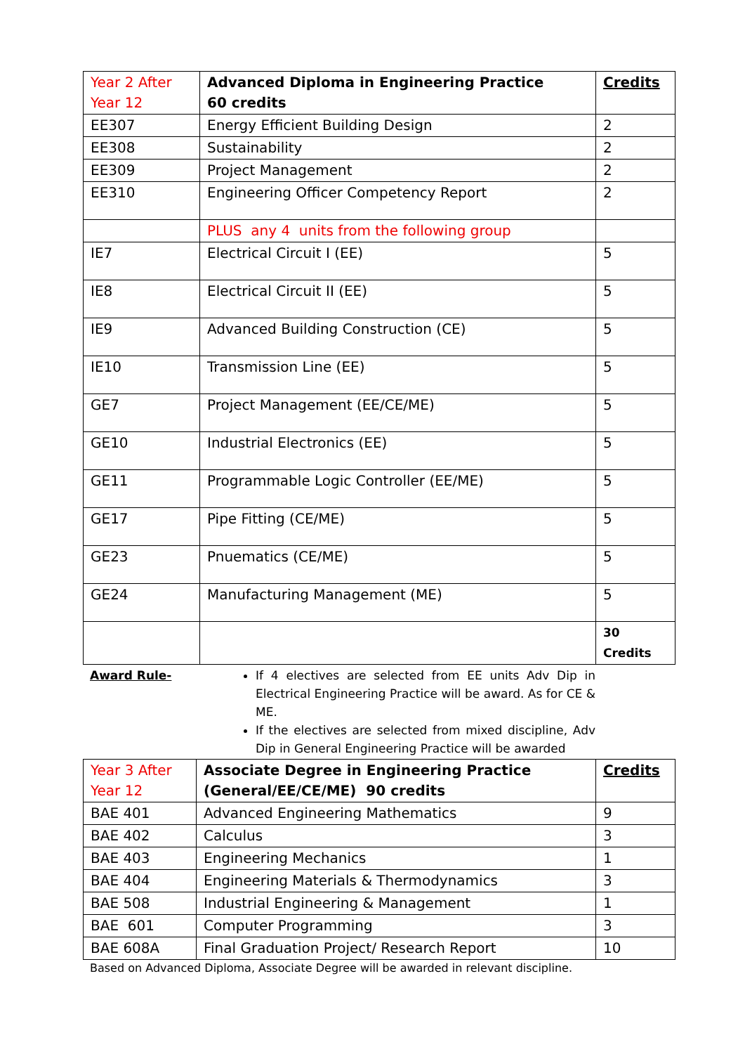| Year 2 After Year 12 | Advanced Diploma in Engineering Practice 60 credits | Credits |
| EE307 | Energy Efficient Building Design | 2 |
| EE308 | Sustainability | 2 |
| EE309 | Project Management | 2 |
| EE310 | Engineering Officer Competency Report | 2 |
| | PLUS any 4 units from the following group | |
| IE7 | Electrical Circuit I (EE) | 5 |
| IE8 | Electrical Circuit II (EE) | 5 |
| IE9 | Advanced Building Construction (CE) | 5 |
| IE10 | Transmission Line (EE) | 5 |
| GE7 | Project Management (EE/CE/ME) | 5 |
| GE10 | Industrial Electronics (EE) | 5 |
| GE11 | Programmable Logic Controller (EE/ME) | 5 |
| GE17 | Pipe Fitting (CE/ME) | 5 |
| GE23 | Pnuematics (CE/ME) | 5 |
| GE24 | Manufacturing Management (ME) | 5 |
| | | 30 Credits |
Award Rule- If 4 electives are selected from EE units Adv Dip in Electrical Engineering Practice will be award. As for CE & ME.
If the electives are selected from mixed discipline, Adv Dip in General Engineering Practice will be awarded
| Year 3 After Year 12 | Associate Degree in Engineering Practice (General/EE/CE/ME) 90 credits | Credits |
| BAE 401 | Advanced Engineering Mathematics | 9 |
| BAE 402 | Calculus | 3 |
| BAE 403 | Engineering Mechanics | 1 |
| BAE 404 | Engineering Materials & Thermodynamics | 3 |
| BAE 508 | Industrial Engineering & Management | 1 |
| BAE 601 | Computer Programming | 3 |
| BAE 608A | Final Graduation Project/ Research Report | 10 |
Based on Advanced Diploma, Associate Degree will be awarded in relevant discipline.